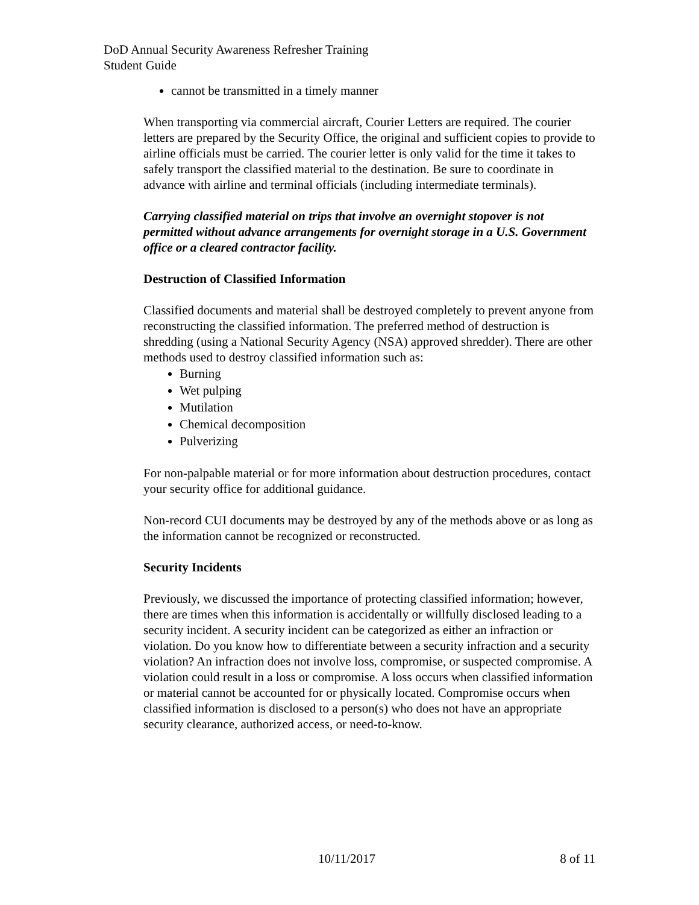DoD Annual Security Awareness Refresher Training
Student Guide
cannot be transmitted in a timely manner
When transporting via commercial aircraft, Courier Letters are required. The courier letters are prepared by the Security Office, the original and sufficient copies to provide to airline officials must be carried. The courier letter is only valid for the time it takes to safely transport the classified material to the destination. Be sure to coordinate in advance with airline and terminal officials (including intermediate terminals).
Carrying classified material on trips that involve an overnight stopover is not permitted without advance arrangements for overnight storage in a U.S. Government office or a cleared contractor facility.
Destruction of Classified Information
Classified documents and material shall be destroyed completely to prevent anyone from reconstructing the classified information. The preferred method of destruction is shredding (using a National Security Agency (NSA) approved shredder). There are other methods used to destroy classified information such as:
Burning
Wet pulping
Mutilation
Chemical decomposition
Pulverizing
For non-palpable material or for more information about destruction procedures, contact your security office for additional guidance.
Non-record CUI documents may be destroyed by any of the methods above or as long as the information cannot be recognized or reconstructed.
Security Incidents
Previously, we discussed the importance of protecting classified information; however, there are times when this information is accidentally or willfully disclosed leading to a security incident. A security incident can be categorized as either an infraction or violation. Do you know how to differentiate between a security infraction and a security violation? An infraction does not involve loss, compromise, or suspected compromise. A violation could result in a loss or compromise. A loss occurs when classified information or material cannot be accounted for or physically located. Compromise occurs when classified information is disclosed to a person(s) who does not have an appropriate security clearance, authorized access, or need-to-know.
10/11/2017 8 of 11